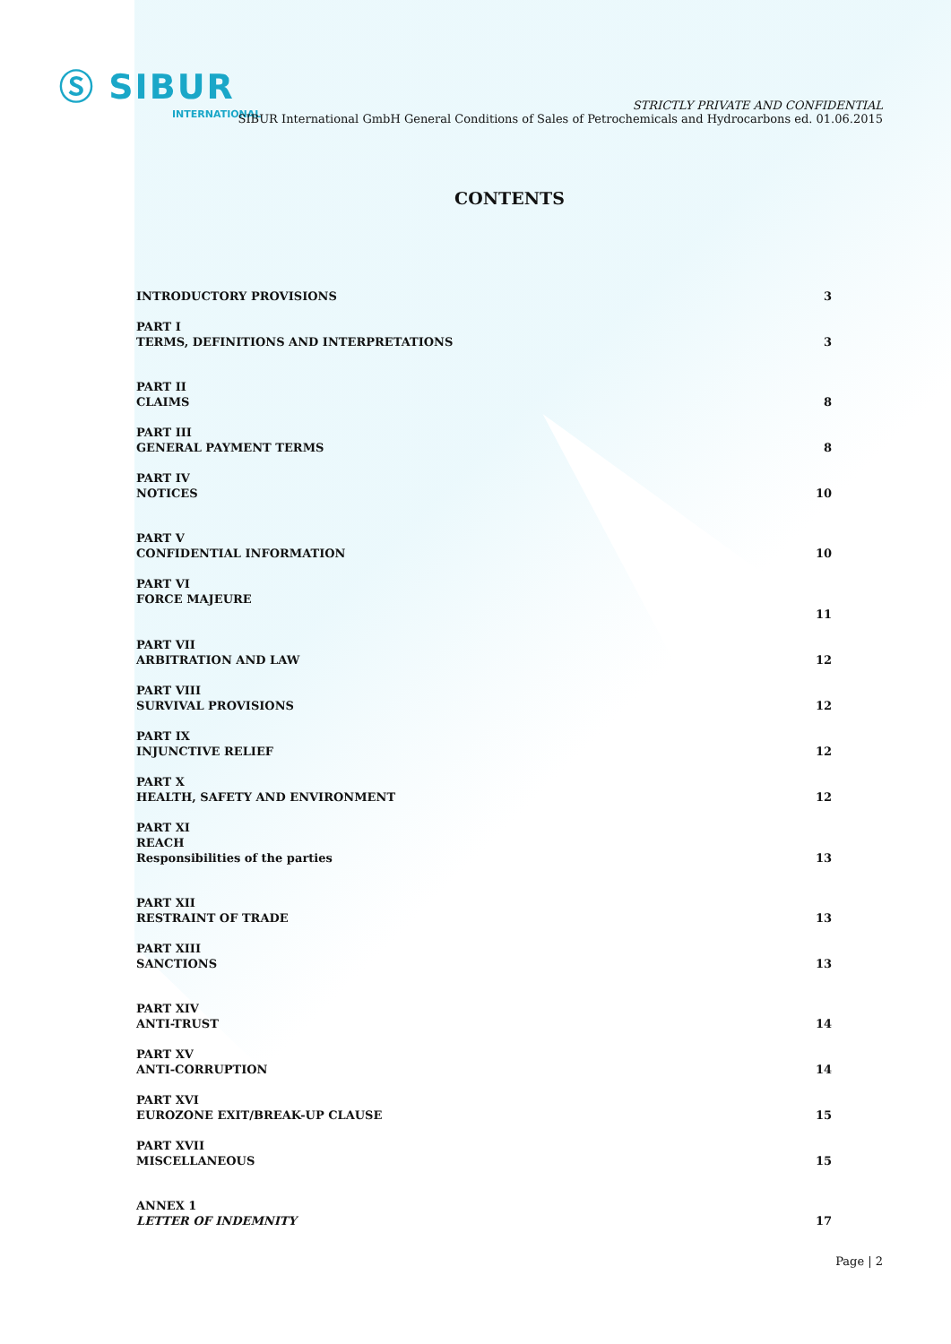Ⓢ SIBUR
INTERNATIONAL
STRICTLY PRIVATE AND CONFIDENTIAL
SIBUR International GmbH General Conditions of Sales of Petrochemicals and Hydrocarbons ed. 01.06.2015
CONTENTS
INTRODUCTORY PROVISIONS 3
PART I
TERMS, DEFINITIONS AND INTERPRETATIONS 3
PART II
CLAIMS 8
PART III
GENERAL PAYMENT TERMS 8
PART IV
NOTICES 10
PART V
CONFIDENTIAL INFORMATION 10
PART VI
FORCE MAJEURE
11
PART VII
ARBITRATION AND LAW 12
PART VIII
SURVIVAL PROVISIONS 12
PART IX
INJUNCTIVE RELIEF 12
PART X
HEALTH, SAFETY AND ENVIRONMENT 12
PART XI
REACH
Responsibilities of the parties 13
PART XII
RESTRAINT OF TRADE 13
PART XIII
SANCTIONS 13
PART XIV
ANTI-TRUST 14
PART XV
ANTI-CORRUPTION 14
PART XVI
EUROZONE EXIT/BREAK-UP CLAUSE 15
PART XVII
MISCELLANEOUS 15
ANNEX 1
LETTER OF INDEMNITY 17
Page | 2